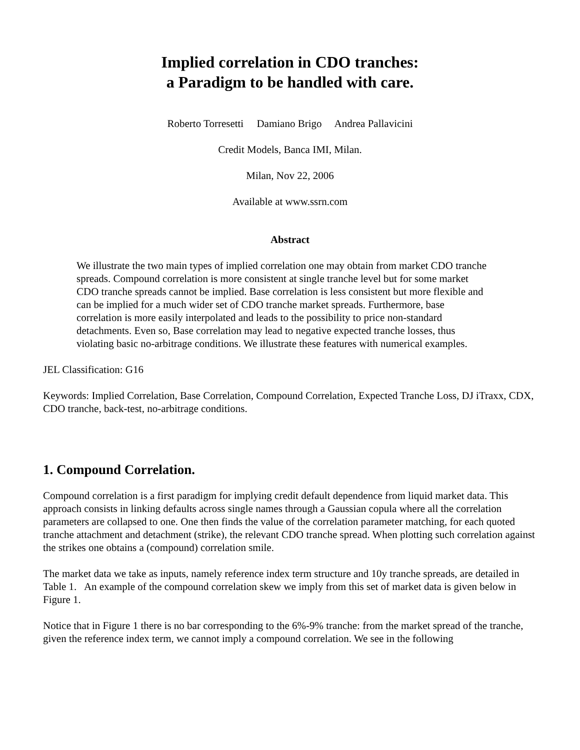Implied correlation in CDO tranches:
a Paradigm to be handled with care.
Roberto Torresetti Damiano Brigo Andrea Pallavicini
Credit Models, Banca IMI, Milan.
Milan, Nov 22, 2006
Available at www.ssrn.com
Abstract
We illustrate the two main types of implied correlation one may obtain from market CDO tranche spreads. Compound correlation is more consistent at single tranche level but for some market CDO tranche spreads cannot be implied. Base correlation is less consistent but more flexible and can be implied for a much wider set of CDO tranche market spreads. Furthermore, base correlation is more easily interpolated and leads to the possibility to price non-standard detachments. Even so, Base correlation may lead to negative expected tranche losses, thus violating basic no-arbitrage conditions. We illustrate these features with numerical examples.
JEL Classification: G16
Keywords: Implied Correlation, Base Correlation, Compound Correlation, Expected Tranche Loss, DJ iTraxx, CDX, CDO tranche, back-test, no-arbitrage conditions.
1. Compound Correlation.
Compound correlation is a first paradigm for implying credit default dependence from liquid market data. This approach consists in linking defaults across single names through a Gaussian copula where all the correlation parameters are collapsed to one. One then finds the value of the correlation parameter matching, for each quoted tranche attachment and detachment (strike), the relevant CDO tranche spread. When plotting such correlation against the strikes one obtains a (compound) correlation smile.
The market data we take as inputs, namely reference index term structure and 10y tranche spreads, are detailed in Table 1. An example of the compound correlation skew we imply from this set of market data is given below in Figure 1.
Notice that in Figure 1 there is no bar corresponding to the 6%-9% tranche: from the market spread of the tranche, given the reference index term, we cannot imply a compound correlation. We see in the following